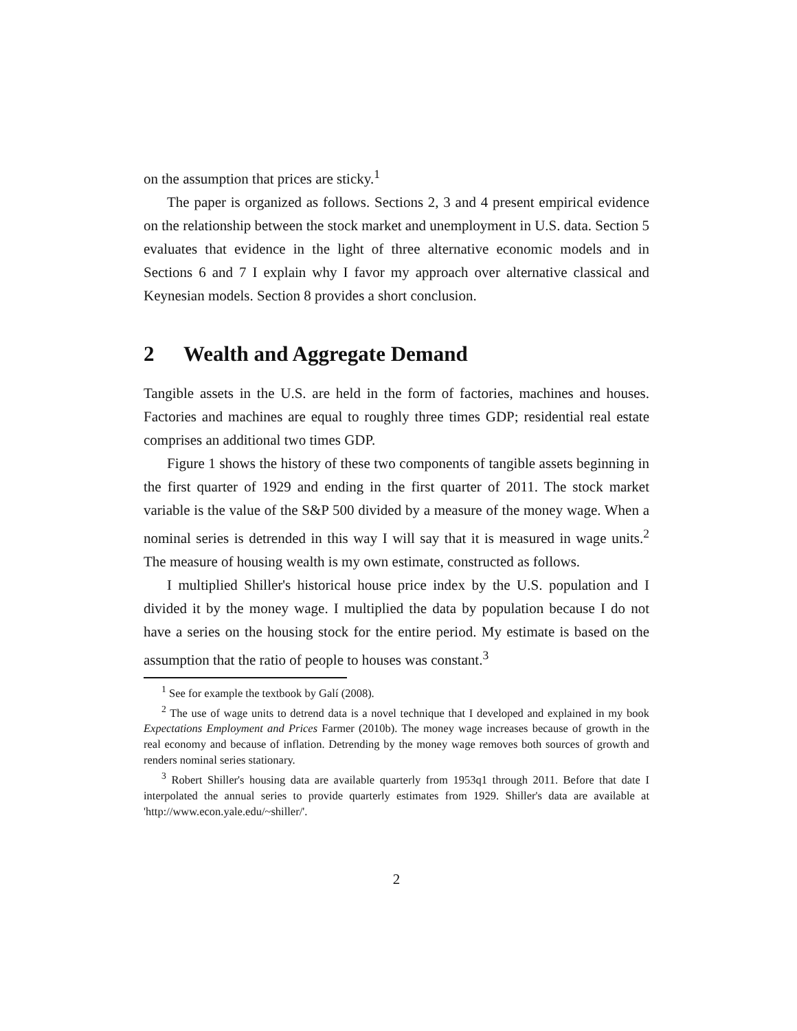on the assumption that prices are sticky.<sup>1</sup>
The paper is organized as follows. Sections 2, 3 and 4 present empirical evidence on the relationship between the stock market and unemployment in U.S. data. Section 5 evaluates that evidence in the light of three alternative economic models and in Sections 6 and 7 I explain why I favor my approach over alternative classical and Keynesian models. Section 8 provides a short conclusion.
2 Wealth and Aggregate Demand
Tangible assets in the U.S. are held in the form of factories, machines and houses. Factories and machines are equal to roughly three times GDP; residential real estate comprises an additional two times GDP.
Figure 1 shows the history of these two components of tangible assets beginning in the first quarter of 1929 and ending in the first quarter of 2011. The stock market variable is the value of the S&P 500 divided by a measure of the money wage. When a nominal series is detrended in this way I will say that it is measured in wage units.<sup>2</sup> The measure of housing wealth is my own estimate, constructed as follows.
I multiplied Shiller's historical house price index by the U.S. population and I divided it by the money wage. I multiplied the data by population because I do not have a series on the housing stock for the entire period. My estimate is based on the assumption that the ratio of people to houses was constant.<sup>3</sup>
<sup>1</sup> See for example the textbook by Galí (2008).
<sup>2</sup> The use of wage units to detrend data is a novel technique that I developed and explained in my book Expectations Employment and Prices Farmer (2010b). The money wage increases because of growth in the real economy and because of inflation. Detrending by the money wage removes both sources of growth and renders nominal series stationary.
<sup>3</sup> Robert Shiller's housing data are available quarterly from 1953q1 through 2011. Before that date I interpolated the annual series to provide quarterly estimates from 1929. Shiller's data are available at 'http://www.econ.yale.edu/~shiller/'.
2